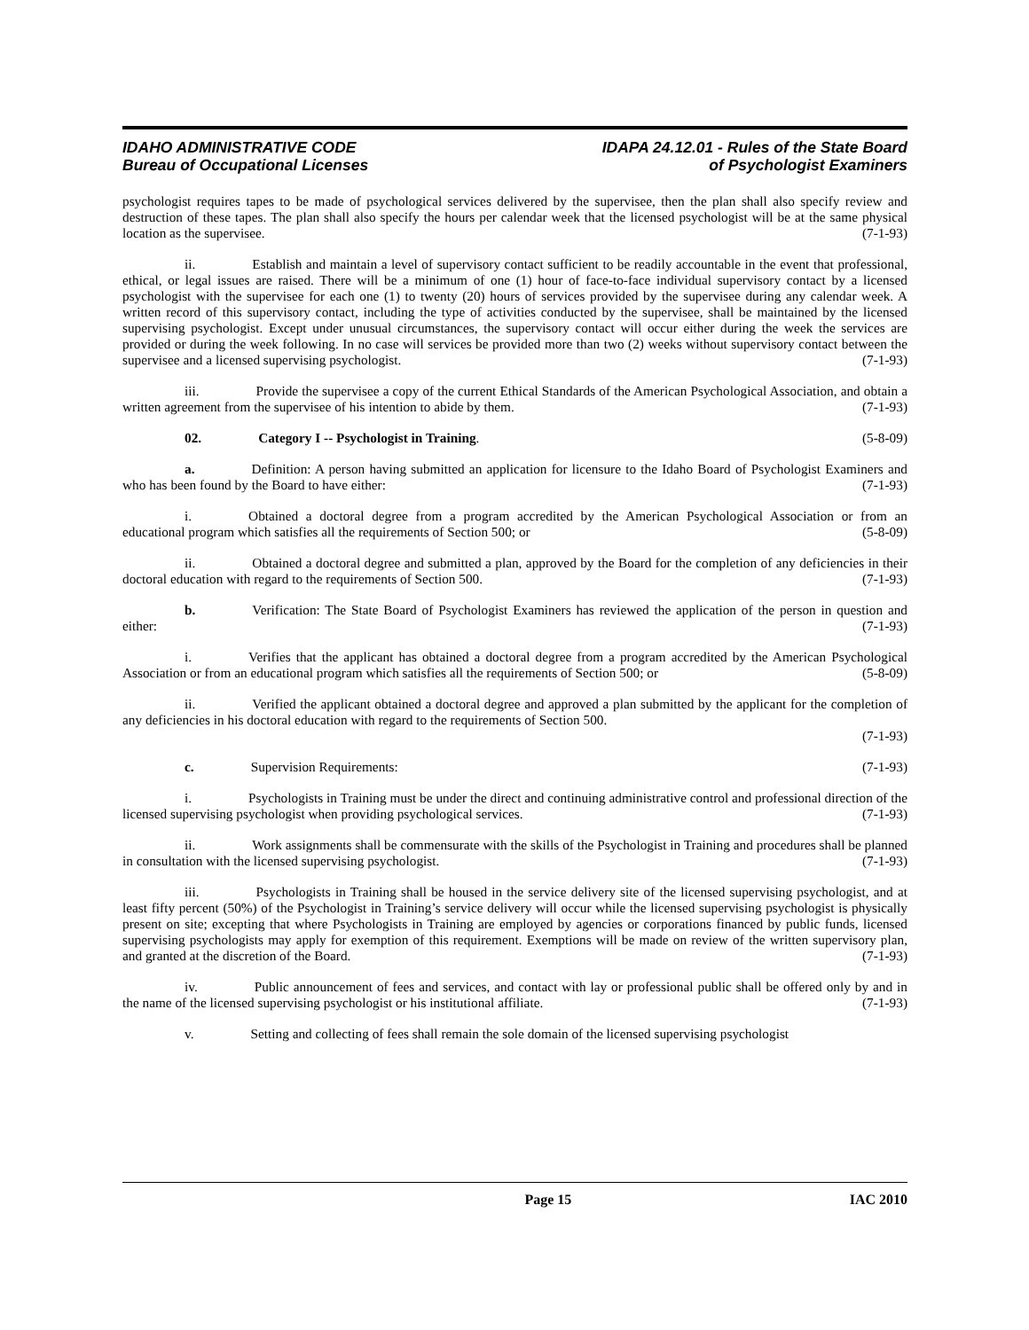IDAHO ADMINISTRATIVE CODE
Bureau of Occupational Licenses
IDAPA 24.12.01 - Rules of the State Board
of Psychologist Examiners
psychologist requires tapes to be made of psychological services delivered by the supervisee, then the plan shall also specify review and destruction of these tapes. The plan shall also specify the hours per calendar week that the licensed psychologist will be at the same physical location as the supervisee. (7-1-93)
ii. Establish and maintain a level of supervisory contact sufficient to be readily accountable in the event that professional, ethical, or legal issues are raised. There will be a minimum of one (1) hour of face-to-face individual supervisory contact by a licensed psychologist with the supervisee for each one (1) to twenty (20) hours of services provided by the supervisee during any calendar week. A written record of this supervisory contact, including the type of activities conducted by the supervisee, shall be maintained by the licensed supervising psychologist. Except under unusual circumstances, the supervisory contact will occur either during the week the services are provided or during the week following. In no case will services be provided more than two (2) weeks without supervisory contact between the supervisee and a licensed supervising psychologist. (7-1-93)
iii. Provide the supervisee a copy of the current Ethical Standards of the American Psychological Association, and obtain a written agreement from the supervisee of his intention to abide by them. (7-1-93)
02. Category I -- Psychologist in Training. (5-8-09)
a. Definition: A person having submitted an application for licensure to the Idaho Board of Psychologist Examiners and who has been found by the Board to have either: (7-1-93)
i. Obtained a doctoral degree from a program accredited by the American Psychological Association or from an educational program which satisfies all the requirements of Section 500; or (5-8-09)
ii. Obtained a doctoral degree and submitted a plan, approved by the Board for the completion of any deficiencies in their doctoral education with regard to the requirements of Section 500. (7-1-93)
b. Verification: The State Board of Psychologist Examiners has reviewed the application of the person in question and either: (7-1-93)
i. Verifies that the applicant has obtained a doctoral degree from a program accredited by the American Psychological Association or from an educational program which satisfies all the requirements of Section 500; or (5-8-09)
ii. Verified the applicant obtained a doctoral degree and approved a plan submitted by the applicant for the completion of any deficiencies in his doctoral education with regard to the requirements of Section 500.
(7-1-93)
c. Supervision Requirements: (7-1-93)
i. Psychologists in Training must be under the direct and continuing administrative control and professional direction of the licensed supervising psychologist when providing psychological services. (7-1-93)
ii. Work assignments shall be commensurate with the skills of the Psychologist in Training and procedures shall be planned in consultation with the licensed supervising psychologist. (7-1-93)
iii. Psychologists in Training shall be housed in the service delivery site of the licensed supervising psychologist, and at least fifty percent (50%) of the Psychologist in Training’s service delivery will occur while the licensed supervising psychologist is physically present on site; excepting that where Psychologists in Training are employed by agencies or corporations financed by public funds, licensed supervising psychologists may apply for exemption of this requirement. Exemptions will be made on review of the written supervisory plan, and granted at the discretion of the Board. (7-1-93)
iv. Public announcement of fees and services, and contact with lay or professional public shall be offered only by and in the name of the licensed supervising psychologist or his institutional affiliate. (7-1-93)
v. Setting and collecting of fees shall remain the sole domain of the licensed supervising psychologist
Page 15 IAC 2010